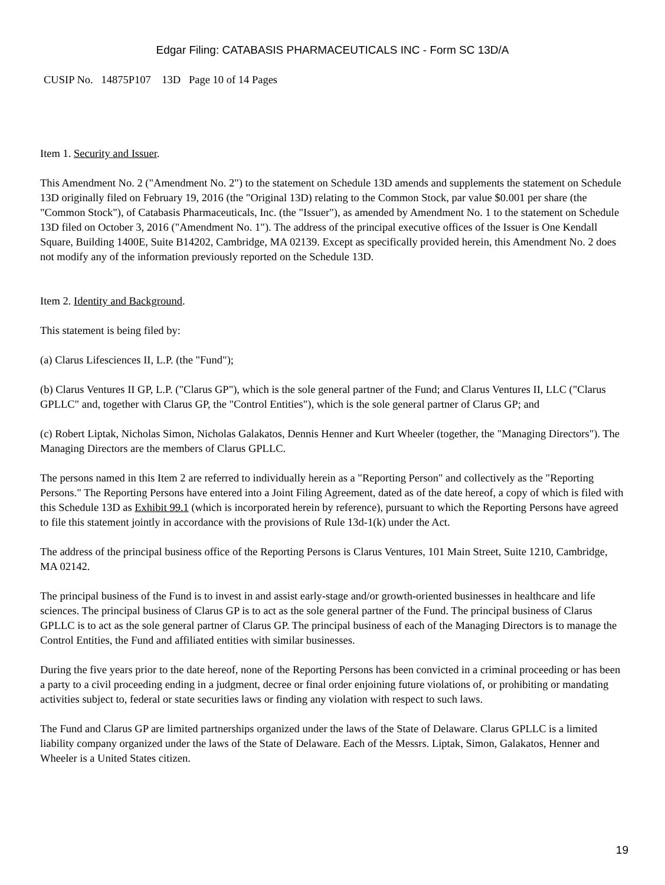Edgar Filing: CATABASIS PHARMACEUTICALS INC - Form SC 13D/A
CUSIP No. 14875P107 13D Page 10 of 14 Pages
Item 1. Security and Issuer.
This Amendment No. 2 ("Amendment No. 2") to the statement on Schedule 13D amends and supplements the statement on Schedule 13D originally filed on February 19, 2016 (the "Original 13D) relating to the Common Stock, par value $0.001 per share (the "Common Stock"), of Catabasis Pharmaceuticals, Inc. (the "Issuer"), as amended by Amendment No. 1 to the statement on Schedule 13D filed on October 3, 2016 ("Amendment No. 1"). The address of the principal executive offices of the Issuer is One Kendall Square, Building 1400E, Suite B14202, Cambridge, MA 02139. Except as specifically provided herein, this Amendment No. 2 does not modify any of the information previously reported on the Schedule 13D.
Item 2. Identity and Background.
This statement is being filed by:
(a) Clarus Lifesciences II, L.P. (the "Fund");
(b) Clarus Ventures II GP, L.P. ("Clarus GP"), which is the sole general partner of the Fund; and Clarus Ventures II, LLC ("Clarus GPLLC" and, together with Clarus GP, the "Control Entities"), which is the sole general partner of Clarus GP; and
(c) Robert Liptak, Nicholas Simon, Nicholas Galakatos, Dennis Henner and Kurt Wheeler (together, the "Managing Directors"). The Managing Directors are the members of Clarus GPLLC.
The persons named in this Item 2 are referred to individually herein as a "Reporting Person" and collectively as the "Reporting Persons." The Reporting Persons have entered into a Joint Filing Agreement, dated as of the date hereof, a copy of which is filed with this Schedule 13D as Exhibit 99.1 (which is incorporated herein by reference), pursuant to which the Reporting Persons have agreed to file this statement jointly in accordance with the provisions of Rule 13d-1(k) under the Act.
The address of the principal business office of the Reporting Persons is Clarus Ventures, 101 Main Street, Suite 1210, Cambridge, MA 02142.
The principal business of the Fund is to invest in and assist early-stage and/or growth-oriented businesses in healthcare and life sciences. The principal business of Clarus GP is to act as the sole general partner of the Fund. The principal business of Clarus GPLLC is to act as the sole general partner of Clarus GP. The principal business of each of the Managing Directors is to manage the Control Entities, the Fund and affiliated entities with similar businesses.
During the five years prior to the date hereof, none of the Reporting Persons has been convicted in a criminal proceeding or has been a party to a civil proceeding ending in a judgment, decree or final order enjoining future violations of, or prohibiting or mandating activities subject to, federal or state securities laws or finding any violation with respect to such laws.
The Fund and Clarus GP are limited partnerships organized under the laws of the State of Delaware. Clarus GPLLC is a limited liability company organized under the laws of the State of Delaware. Each of the Messrs. Liptak, Simon, Galakatos, Henner and Wheeler is a United States citizen.
19